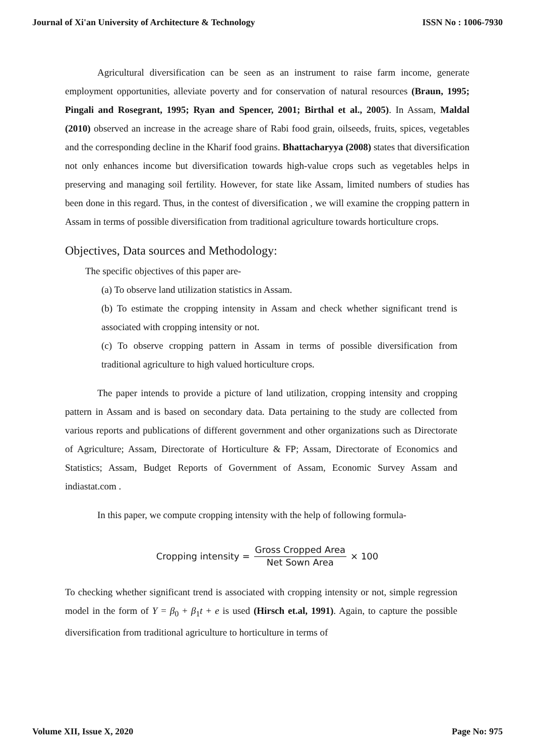Journal of Xi'an University of Architecture & Technology ISSN No : 1006-7930
Agricultural diversification can be seen as an instrument to raise farm income, generate employment opportunities, alleviate poverty and for conservation of natural resources (Braun, 1995; Pingali and Rosegrant, 1995; Ryan and Spencer, 2001; Birthal et al., 2005). In Assam, Maldal (2010) observed an increase in the acreage share of Rabi food grain, oilseeds, fruits, spices, vegetables and the corresponding decline in the Kharif food grains. Bhattacharyya (2008) states that diversification not only enhances income but diversification towards high-value crops such as vegetables helps in preserving and managing soil fertility. However, for state like Assam, limited numbers of studies has been done in this regard. Thus, in the contest of diversification , we will examine the cropping pattern in Assam in terms of possible diversification from traditional agriculture towards horticulture crops.
Objectives, Data sources and Methodology:
The specific objectives of this paper are-
(a) To observe land utilization statistics in Assam.
(b) To estimate the cropping intensity in Assam and check whether significant trend is associated with cropping intensity or not.
(c) To observe cropping pattern in Assam in terms of possible diversification from traditional agriculture to high valued horticulture crops.
The paper intends to provide a picture of land utilization, cropping intensity and cropping pattern in Assam and is based on secondary data. Data pertaining to the study are collected from various reports and publications of different government and other organizations such as Directorate of Agriculture; Assam, Directorate of Horticulture & FP; Assam, Directorate of Economics and Statistics; Assam, Budget Reports of Government of Assam, Economic Survey Assam and indiastat.com .
In this paper, we compute cropping intensity with the help of following formula-
Cropping intensity = Gross Cropped Area Net Sown Area × 100
To checking whether significant trend is associated with cropping intensity or not, simple regression model in the form of Y = β<sub>0</sub> + β<sub>1</sub>t + e is used (Hirsch et.al, 1991). Again, to capture the possible diversification from traditional agriculture to horticulture in terms of
Volume XII, Issue X, 2020 Page No: 975